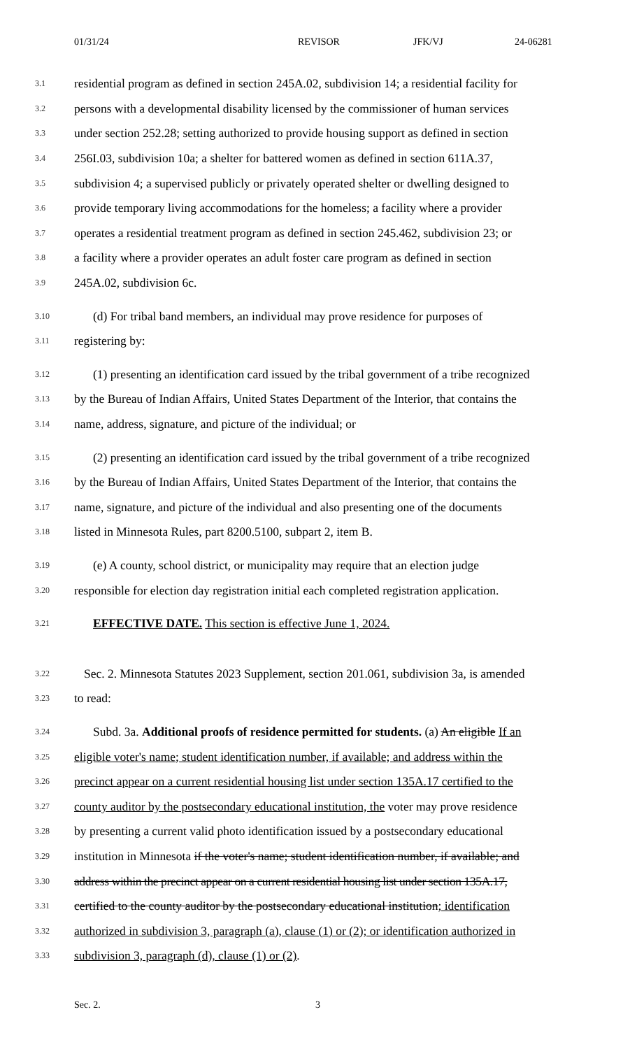01/31/24 REVISOR JFK/VJ 24-06281
3.1 residential program as defined in section 245A.02, subdivision 14; a residential facility for
3.2 persons with a developmental disability licensed by the commissioner of human services
3.3 under section 252.28; setting authorized to provide housing support as defined in section
3.4 256I.03, subdivision 10a; a shelter for battered women as defined in section 611A.37,
3.5 subdivision 4; a supervised publicly or privately operated shelter or dwelling designed to
3.6 provide temporary living accommodations for the homeless; a facility where a provider
3.7 operates a residential treatment program as defined in section 245.462, subdivision 23; or
3.8 a facility where a provider operates an adult foster care program as defined in section
3.9 245A.02, subdivision 6c.
3.10 (d) For tribal band members, an individual may prove residence for purposes of
3.11 registering by:
3.12 (1) presenting an identification card issued by the tribal government of a tribe recognized
3.13 by the Bureau of Indian Affairs, United States Department of the Interior, that contains the
3.14 name, address, signature, and picture of the individual; or
3.15 (2) presenting an identification card issued by the tribal government of a tribe recognized
3.16 by the Bureau of Indian Affairs, United States Department of the Interior, that contains the
3.17 name, signature, and picture of the individual and also presenting one of the documents
3.18 listed in Minnesota Rules, part 8200.5100, subpart 2, item B.
3.19 (e) A county, school district, or municipality may require that an election judge
3.20 responsible for election day registration initial each completed registration application.
3.21 EFFECTIVE DATE. This section is effective June 1, 2024.
3.22 Sec. 2. Minnesota Statutes 2023 Supplement, section 201.061, subdivision 3a, is amended
3.23 to read:
3.24 Subd. 3a. Additional proofs of residence permitted for students. (a) An eligible If an
3.25 eligible voter's name; student identification number, if available; and address within the
3.26 precinct appear on a current residential housing list under section 135A.17 certified to the
3.27 county auditor by the postsecondary educational institution, the voter may prove residence
3.28 by presenting a current valid photo identification issued by a postsecondary educational
3.29 institution in Minnesota if the voter's name; student identification number, if available; and
3.30 address within the precinct appear on a current residential housing list under section 135A.17,
3.31 certified to the county auditor by the postsecondary educational institution; identification
3.32 authorized in subdivision 3, paragraph (a), clause (1) or (2); or identification authorized in
3.33 subdivision 3, paragraph (d), clause (1) or (2).
Sec. 2. 3